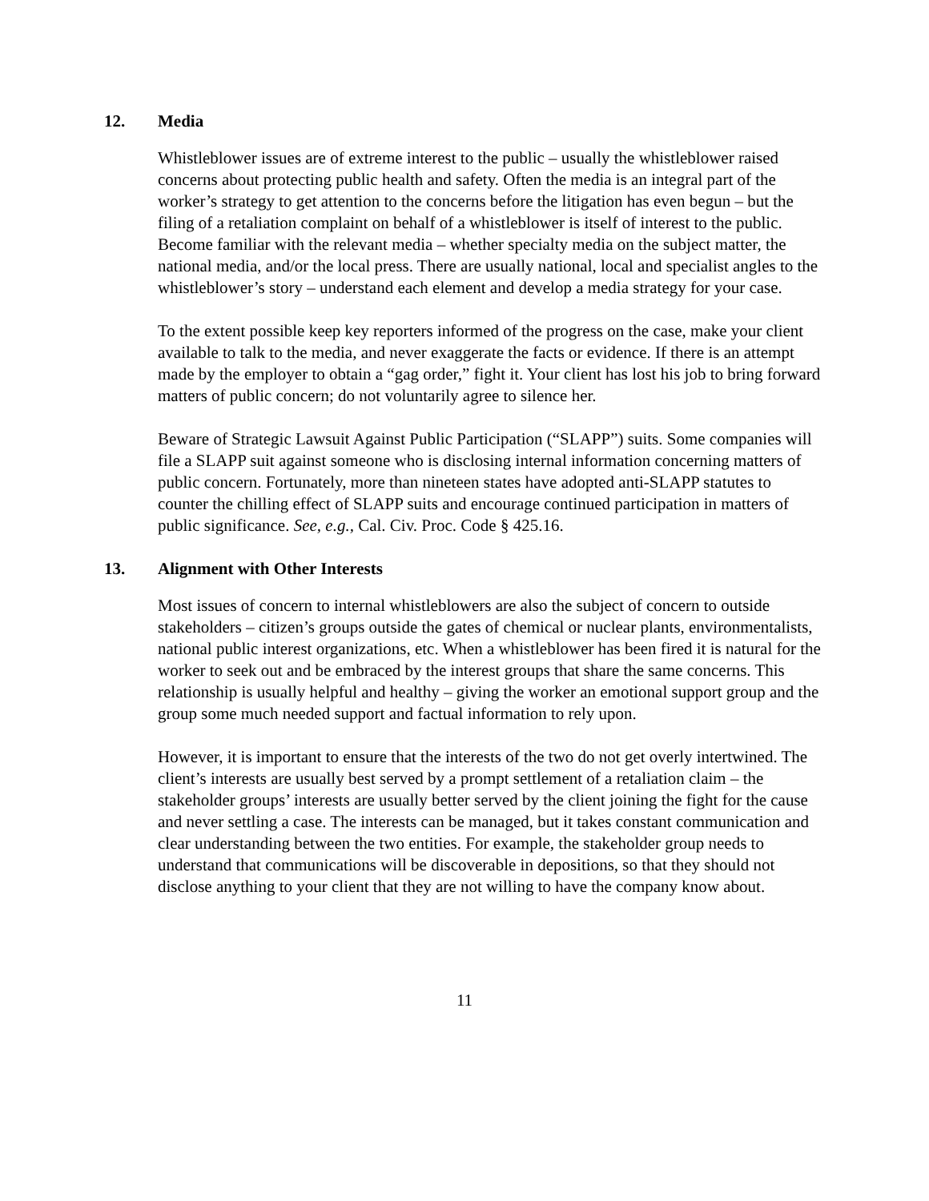12. Media
Whistleblower issues are of extreme interest to the public – usually the whistleblower raised concerns about protecting public health and safety. Often the media is an integral part of the worker’s strategy to get attention to the concerns before the litigation has even begun – but the filing of a retaliation complaint on behalf of a whistleblower is itself of interest to the public. Become familiar with the relevant media – whether specialty media on the subject matter, the national media, and/or the local press. There are usually national, local and specialist angles to the whistleblower’s story – understand each element and develop a media strategy for your case.
To the extent possible keep key reporters informed of the progress on the case, make your client available to talk to the media, and never exaggerate the facts or evidence. If there is an attempt made by the employer to obtain a “gag order,” fight it. Your client has lost his job to bring forward matters of public concern; do not voluntarily agree to silence her.
Beware of Strategic Lawsuit Against Public Participation (“SLAPP”) suits. Some companies will file a SLAPP suit against someone who is disclosing internal information concerning matters of public concern. Fortunately, more than nineteen states have adopted anti-SLAPP statutes to counter the chilling effect of SLAPP suits and encourage continued participation in matters of public significance. See, e.g., Cal. Civ. Proc. Code § 425.16.
13. Alignment with Other Interests
Most issues of concern to internal whistleblowers are also the subject of concern to outside stakeholders – citizen’s groups outside the gates of chemical or nuclear plants, environmentalists, national public interest organizations, etc. When a whistleblower has been fired it is natural for the worker to seek out and be embraced by the interest groups that share the same concerns. This relationship is usually helpful and healthy – giving the worker an emotional support group and the group some much needed support and factual information to rely upon.
However, it is important to ensure that the interests of the two do not get overly intertwined. The client’s interests are usually best served by a prompt settlement of a retaliation claim – the stakeholder groups’ interests are usually better served by the client joining the fight for the cause and never settling a case. The interests can be managed, but it takes constant communication and clear understanding between the two entities. For example, the stakeholder group needs to understand that communications will be discoverable in depositions, so that they should not disclose anything to your client that they are not willing to have the company know about.
11